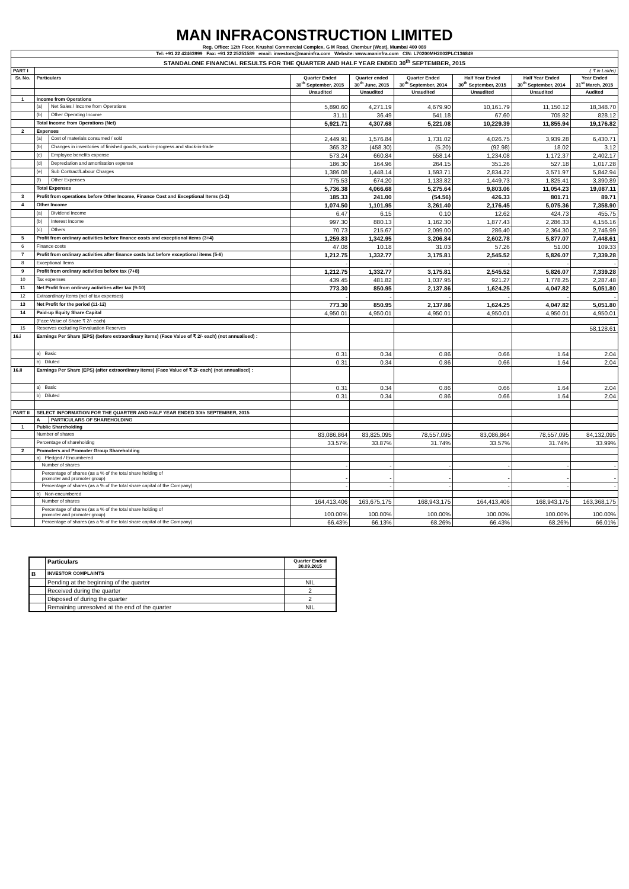MAN INFRACONSTRUCTION LIMITED
Reg. Office: 12th Floor, Krushal Commercial Complex, G M Road, Chembur (West), Mumbai 400 089
| Tel: +91 22 42463999 Fax: +91 22 25251589 email: investors@maninfra.com Website: www.maninfra.com CIN: L70200MH2002PLC136849 | | | | | | | | |
| STANDALONE FINANCIAL RESULTS FOR THE QUARTER AND HALF YEAR ENDED 30<sup>th</sup> SEPTEMBER, 2015 | | | | | | | | |
| PART I | ( ₹ in Lakhs) | | | | | | | |
| Sr. No. | Particulars | | Quarter Ended 30<sup>th</sup> September, 2015 | Quarter ended 30<sup>th</sup> June, 2015 | Quarter Ended 30<sup>th</sup> September, 2014 | Half Year Ended 30<sup>th</sup> September, 2015 | Half Year Ended 30<sup>th</sup> September, 2014 | Year Ended 31<sup>st</sup> March, 2015 |
| | | | Unaudited | Unaudited | Unaudited | Unaudited | Unaudited | Audited |
| 1 | Income from Operations | | | | | | | |
| | (a) | Net Sales / Income from Operations | 5,890.60 | 4,271.19 | 4,679.90 | 10,161.79 | 11,150.12 | 18,348.70 |
| | (b) | Other Operating Income | 31.11 | 36.49 | 541.18 | 67.60 | 705.82 | 828.12 |
| | Total Income from Operations (Net) | | 5,921.71 | 4,307.68 | 5,221.08 | 10,229.39 | 11,855.94 | 19,176.82 |
| 2 | Expenses | | | | | | | |
| | (a) | Cost of materials consumed / sold | 2,449.91 | 1,576.84 | 1,731.02 | 4,026.75 | 3,939.28 | 6,430.71 |
| | (b) | Changes in inventories of finished goods, work-in-progress and stock-in-trade | 365.32 | (458.30) | (5.20) | (92.98) | 18.02 | 3.12 |
| | (c) | Employee benefits expense | 573.24 | 660.84 | 558.14 | 1,234.08 | 1,172.37 | 2,402.17 |
| | (d) | Depreciation and amortisation expense | 186.30 | 164.96 | 264.15 | 351.26 | 527.18 | 1,017.28 |
| | (e) | Sub Contract/Labour Charges | 1,386.08 | 1,448.14 | 1,593.71 | 2,834.22 | 3,571.97 | 5,842.94 |
| | (f) | Other Expenses | 775.53 | 674.20 | 1,133.82 | 1,449.73 | 1,825.41 | 3,390.89 |
| | Total Expenses | | 5,736.38 | 4,066.68 | 5,275.64 | 9,803.06 | 11,054.23 | 19,087.11 |
| 3 | Profit from operations before Other Income, Finance Cost and Exceptional Items (1-2) | | 185.33 | 241.00 | (54.56) | 426.33 | 801.71 | 89.71 |
| 4 | Other Income | | 1,074.50 | 1,101.95 | 3,261.40 | 2,176.45 | 5,075.36 | 7,358.90 |
| | (a) | Dividend Income | 6.47 | 6.15 | 0.10 | 12.62 | 424.73 | 455.75 |
| | (b) | Interest Income | 997.30 | 880.13 | 1,162.30 | 1,877.43 | 2,286.33 | 4,156.16 |
| | (c) | Others | 70.73 | 215.67 | 2,099.00 | 286.40 | 2,364.30 | 2,746.99 |
| 5 | Profit from ordinary activities before finance costs and exceptional items (3+4) | | 1,259.83 | 1,342.95 | 3,206.84 | 2,602.78 | 5,877.07 | 7,448.61 |
| 6 | Finance costs | | 47.08 | 10.18 | 31.03 | 57.26 | 51.00 | 109.33 |
| 7 | Profit from ordinary activities after finance costs but before exceptional items (5-6) | | 1,212.75 | 1,332.77 | 3,175.81 | 2,545.52 | 5,826.07 | 7,339.28 |
| 8 | Exceptional Items | | - | - | - | - | - | - |
| 9 | Profit from ordinary activities before tax (7+8) | | 1,212.75 | 1,332.77 | 3,175.81 | 2,545.52 | 5,826.07 | 7,339.28 |
| 10 | Tax expenses | | 439.45 | 481.82 | 1,037.95 | 921.27 | 1,778.25 | 2,287.48 |
| 11 | Net Profit from ordinary activities after tax (9-10) | | 773.30 | 850.95 | 2,137.86 | 1,624.25 | 4,047.82 | 5,051.80 |
| 12 | Extraordinary Items (net of tax expenses) | | - | - | - | - | - | - |
| 13 | Net Profit for the period (11-12) | | 773.30 | 850.95 | 2,137.86 | 1,624.25 | 4,047.82 | 5,051.80 |
| 14 | Paid-up Equity Share Capital | | 4,950.01 | 4,950.01 | 4,950.01 | 4,950.01 | 4,950.01 | 4,950.01 |
| | (Face Value of Share ₹ 2/- each) | | | | | | | |
| 15 | Reserves excluding Revaluation Reserves | | | | | | | 58,128.61 |
| 16.i | Earnings Per Share (EPS) (before extraordinary items) (Face Value of ₹ 2/- each) (not annualised) : | | | | | | | |
| | a) Basic | | 0.31 | 0.34 | 0.86 | 0.66 | 1.64 | 2.04 |
| | b) Diluted | | 0.31 | 0.34 | 0.86 | 0.66 | 1.64 | 2.04 |
| 16.ii | Earnings Per Share (EPS) (after extraordinary items) (Face Value of ₹ 2/- each) (not annualised) : | | | | | | | |
| | a) Basic | | 0.31 | 0.34 | 0.86 | 0.66 | 1.64 | 2.04 |
| | b) Diluted | | 0.31 | 0.34 | 0.86 | 0.66 | 1.64 | 2.04 |
| PART II | SELECT INFORMATION FOR THE QUARTER AND HALF YEAR ENDED 30th SEPTEMBER, 2015 | | | | | | | |
| | A | PARTICULARS OF SHAREHOLDING | | | | | | |
| 1 | Public Shareholding | | | | | | | |
| | Number of shares | | 83,086,864 | 83,825,095 | 78,557,095 | 83,086,864 | 78,557,095 | 84,132,095 |
| | Percentage of shareholding | | 33.57% | 33.87% | 31.74% | 33.57% | 31.74% | 33.99% |
| 2 | Promoters and Promoter Group Shareholding | | | | | | | |
| | a) Pledged / Encumbered | | | | | | | |
| | Number of shares | | - | - | - | - | - | - |
| | Percentage of shares (as a % of the total share holding of promoter and promoter group) | | - | - | - | - | - | - |
| | Percentage of shares (as a % of the total share capital of the Company) | | - | - | - | - | - | - |
| | b) Non-encumbered | | | | | | | |
| | Number of shares | | 164,413,406 | 163,675,175 | 168,943,175 | 164,413,406 | 168,943,175 | 163,368,175 |
| | Percentage of shares (as a % of the total share holding of promoter and promoter group) | | 100.00% | 100.00% | 100.00% | 100.00% | 100.00% | 100.00% |
| | Percentage of shares (as a % of the total share capital of the Company) | | 66.43% | 66.13% | 68.26% | 66.43% | 68.26% | 66.01% |
| | Particulars | Quarter Ended 30.09.2015 |
| B | INVESTOR COMPLAINTS | |
| | Pending at the beginning of the quarter | NIL |
| | Received during the quarter | 2 |
| | Disposed of during the quarter | 2 |
| | Remaining unresolved at the end of the quarter | NIL |